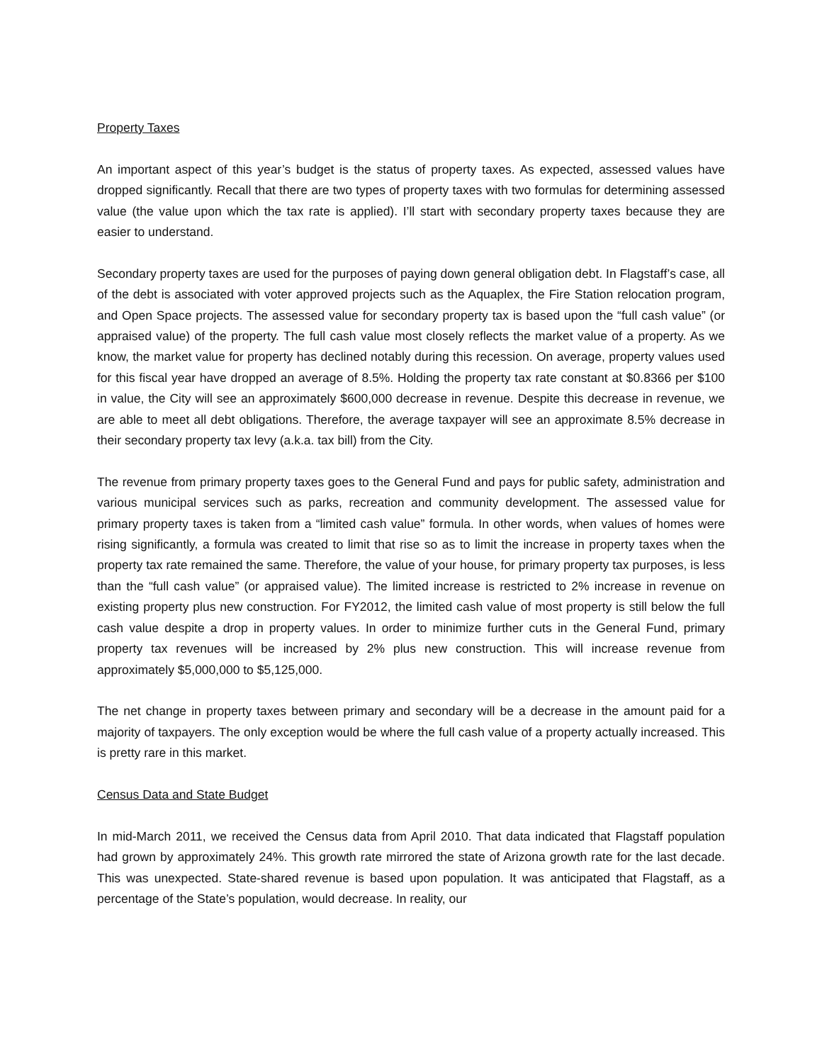Property Taxes
An important aspect of this year’s budget is the status of property taxes. As expected, assessed values have dropped significantly. Recall that there are two types of property taxes with two formulas for determining assessed value (the value upon which the tax rate is applied). I’ll start with secondary property taxes because they are easier to understand.
Secondary property taxes are used for the purposes of paying down general obligation debt. In Flagstaff’s case, all of the debt is associated with voter approved projects such as the Aquaplex, the Fire Station relocation program, and Open Space projects. The assessed value for secondary property tax is based upon the “full cash value” (or appraised value) of the property. The full cash value most closely reflects the market value of a property. As we know, the market value for property has declined notably during this recession. On average, property values used for this fiscal year have dropped an average of 8.5%. Holding the property tax rate constant at $0.8366 per $100 in value, the City will see an approximately $600,000 decrease in revenue. Despite this decrease in revenue, we are able to meet all debt obligations. Therefore, the average taxpayer will see an approximate 8.5% decrease in their secondary property tax levy (a.k.a. tax bill) from the City.
The revenue from primary property taxes goes to the General Fund and pays for public safety, administration and various municipal services such as parks, recreation and community development. The assessed value for primary property taxes is taken from a “limited cash value” formula. In other words, when values of homes were rising significantly, a formula was created to limit that rise so as to limit the increase in property taxes when the property tax rate remained the same. Therefore, the value of your house, for primary property tax purposes, is less than the “full cash value” (or appraised value). The limited increase is restricted to 2% increase in revenue on existing property plus new construction. For FY2012, the limited cash value of most property is still below the full cash value despite a drop in property values. In order to minimize further cuts in the General Fund, primary property tax revenues will be increased by 2% plus new construction. This will increase revenue from approximately $5,000,000 to $5,125,000.
The net change in property taxes between primary and secondary will be a decrease in the amount paid for a majority of taxpayers. The only exception would be where the full cash value of a property actually increased. This is pretty rare in this market.
Census Data and State Budget
In mid-March 2011, we received the Census data from April 2010. That data indicated that Flagstaff population had grown by approximately 24%. This growth rate mirrored the state of Arizona growth rate for the last decade. This was unexpected. State-shared revenue is based upon population. It was anticipated that Flagstaff, as a percentage of the State’s population, would decrease. In reality, our